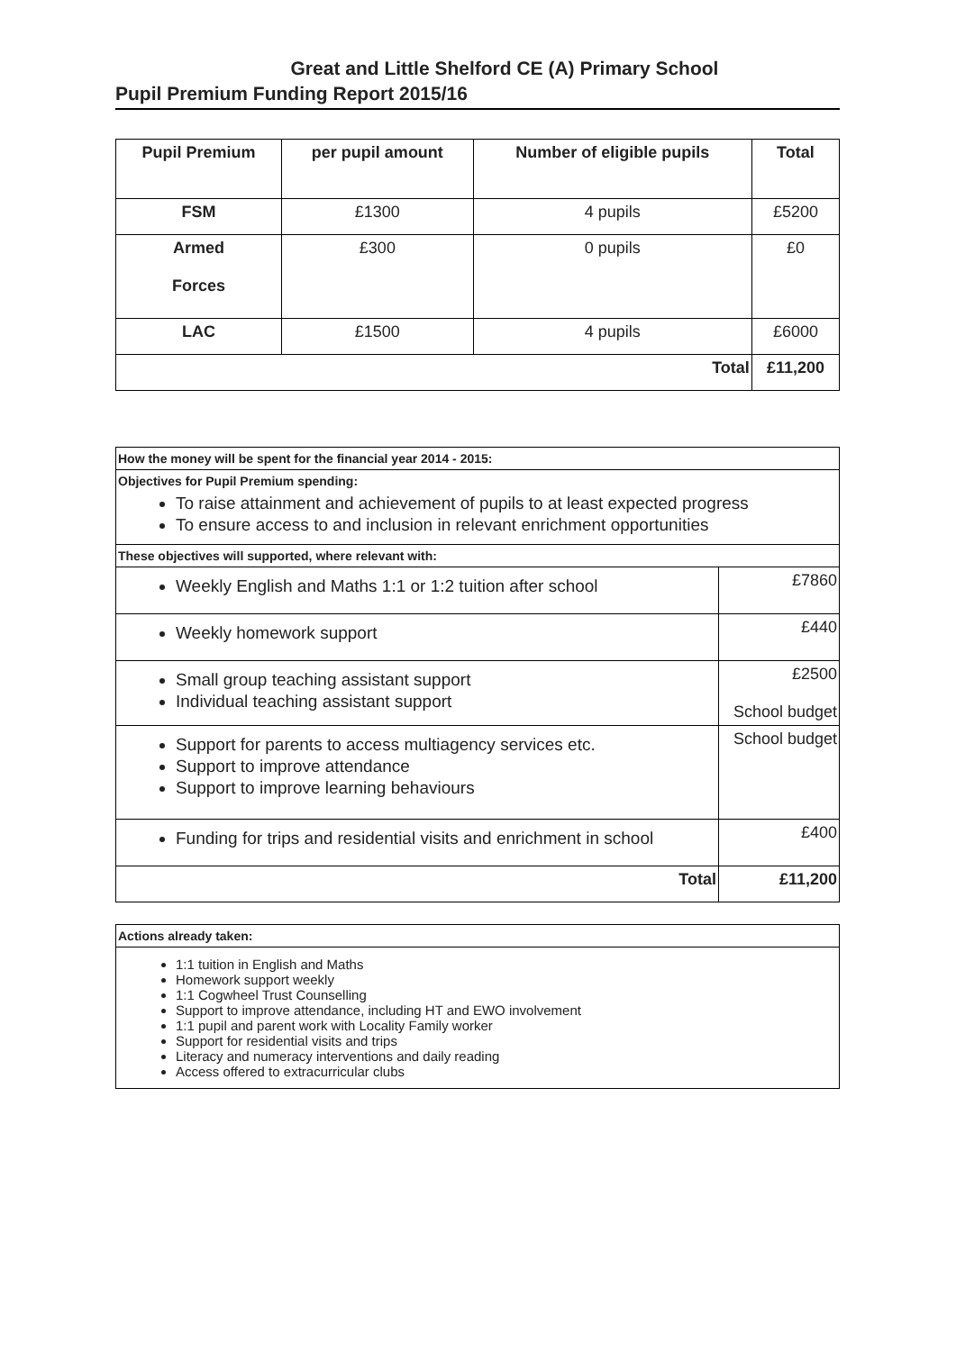Great and Little Shelford CE (A) Primary School
Pupil Premium Funding Report 2015/16
| Pupil Premium | per pupil amount | Number of eligible pupils | Total |
| --- | --- | --- | --- |
| FSM | £1300 | 4 pupils | £5200 |
| Armed Forces | £300 | 0 pupils | £0 |
| LAC | £1500 | 4 pupils | £6000 |
| Total | | | £11,200 |
| How the money will be spent for the financial year 2014 - 2015: | |
| Objectives for Pupil Premium spending: To raise attainment and achievement of pupils to at least expected progress To ensure access to and inclusion in relevant enrichment opportunities | |
| These objectives will supported, where relevant with: | |
| Weekly English and Maths 1:1 or 1:2 tuition after school | £7860 |
| Weekly homework support | £440 |
| Small group teaching assistant support Individual teaching assistant support | £2500 School budget |
| Support for parents to access multiagency services etc. Support to improve attendance Support to improve learning behaviours | School budget |
| Funding for trips and residential visits and enrichment in school | £400 |
| Total | £11,200 |
| Actions already taken: |
| 1:1 tuition in English and Maths Homework support weekly 1:1 Cogwheel Trust Counselling Support to improve attendance, including HT and EWO involvement 1:1 pupil and parent work with Locality Family worker Support for residential visits and trips Literacy and numeracy interventions and daily reading Access offered to extracurricular clubs |